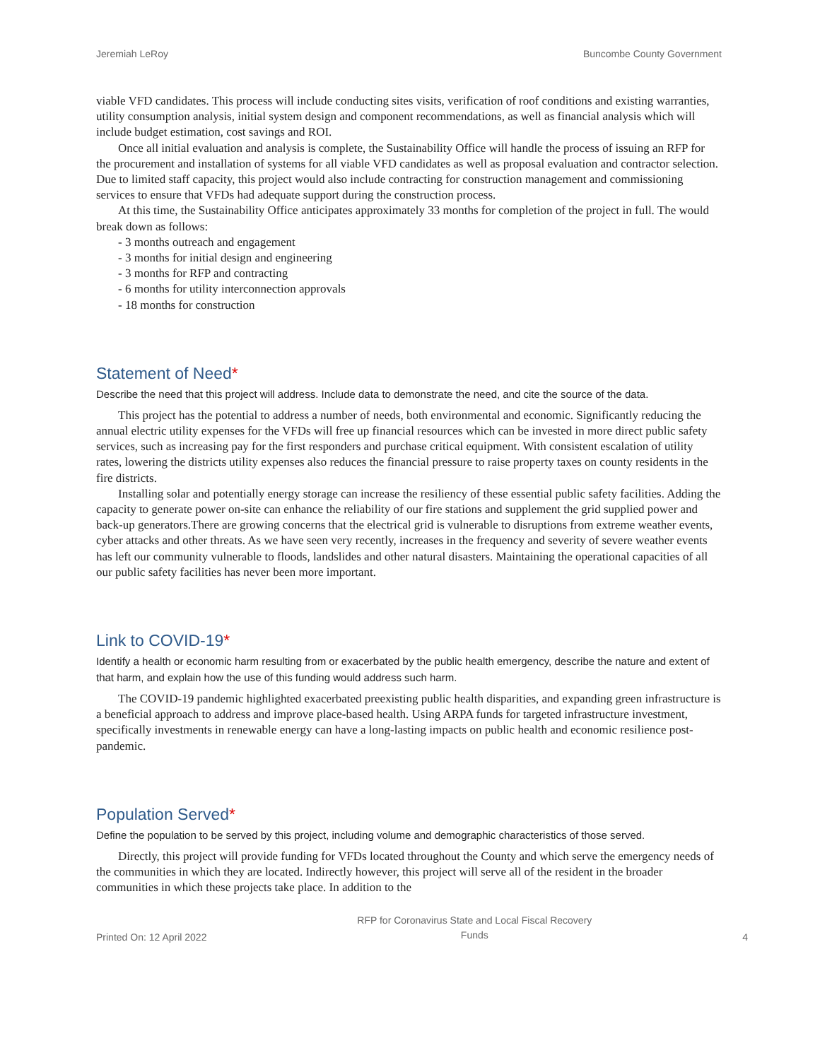Jeremiah LeRoy Buncombe County Government
viable VFD candidates. This process will include conducting sites visits, verification of roof conditions and existing warranties, utility consumption analysis, initial system design and component recommendations, as well as financial analysis which will include budget estimation, cost savings and ROI.
Once all initial evaluation and analysis is complete, the Sustainability Office will handle the process of issuing an RFP for the procurement and installation of systems for all viable VFD candidates as well as proposal evaluation and contractor selection. Due to limited staff capacity, this project would also include contracting for construction management and commissioning services to ensure that VFDs had adequate support during the construction process.
At this time, the Sustainability Office anticipates approximately 33 months for completion of the project in full. The would break down as follows:
- 3 months outreach and engagement
- 3 months for initial design and engineering
- 3 months for RFP and contracting
- 6 months for utility interconnection approvals
- 18 months for construction
Statement of Need*
Describe the need that this project will address. Include data to demonstrate the need, and cite the source of the data.
This project has the potential to address a number of needs, both environmental and economic. Significantly reducing the annual electric utility expenses for the VFDs will free up financial resources which can be invested in more direct public safety services, such as increasing pay for the first responders and purchase critical equipment. With consistent escalation of utility rates, lowering the districts utility expenses also reduces the financial pressure to raise property taxes on county residents in the fire districts.
Installing solar and potentially energy storage can increase the resiliency of these essential public safety facilities. Adding the capacity to generate power on-site can enhance the reliability of our fire stations and supplement the grid supplied power and back-up generators.There are growing concerns that the electrical grid is vulnerable to disruptions from extreme weather events, cyber attacks and other threats. As we have seen very recently, increases in the frequency and severity of severe weather events has left our community vulnerable to floods, landslides and other natural disasters. Maintaining the operational capacities of all our public safety facilities has never been more important.
Link to COVID-19*
Identify a health or economic harm resulting from or exacerbated by the public health emergency, describe the nature and extent of that harm, and explain how the use of this funding would address such harm.
The COVID-19 pandemic highlighted exacerbated preexisting public health disparities, and expanding green infrastructure is a beneficial approach to address and improve place-based health. Using ARPA funds for targeted infrastructure investment, specifically investments in renewable energy can have a long-lasting impacts on public health and economic resilience post-pandemic.
Population Served*
Define the population to be served by this project, including volume and demographic characteristics of those served.
Directly, this project will provide funding for VFDs located throughout the County and which serve the emergency needs of the communities in which they are located. Indirectly however, this project will serve all of the resident in the broader communities in which these projects take place. In addition to the
Printed On: 12 April 2022 RFP for Coronavirus State and Local Fiscal Recovery
Funds 4